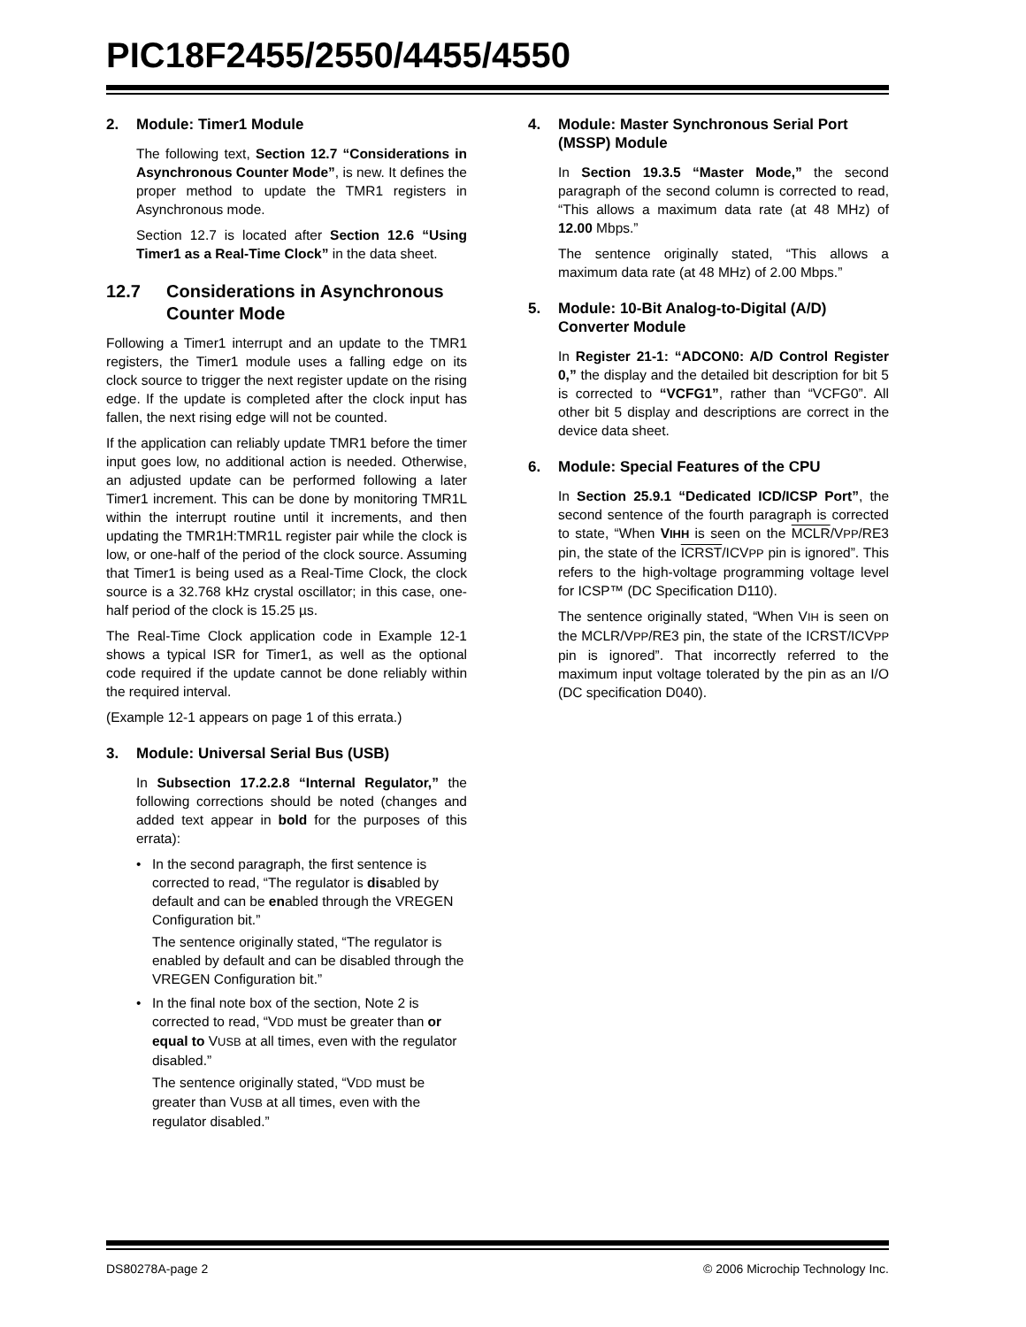PIC18F2455/2550/4455/4550
2. Module: Timer1 Module
The following text, Section 12.7 “Considerations in Asynchronous Counter Mode”, is new. It defines the proper method to update the TMR1 registers in Asynchronous mode.
Section 12.7 is located after Section 12.6 “Using Timer1 as a Real-Time Clock” in the data sheet.
12.7 Considerations in Asynchronous Counter Mode
Following a Timer1 interrupt and an update to the TMR1 registers, the Timer1 module uses a falling edge on its clock source to trigger the next register update on the rising edge. If the update is completed after the clock input has fallen, the next rising edge will not be counted.
If the application can reliably update TMR1 before the timer input goes low, no additional action is needed. Otherwise, an adjusted update can be performed following a later Timer1 increment. This can be done by monitoring TMR1L within the interrupt routine until it increments, and then updating the TMR1H:TMR1L register pair while the clock is low, or one-half of the period of the clock source. Assuming that Timer1 is being used as a Real-Time Clock, the clock source is a 32.768 kHz crystal oscillator; in this case, one-half period of the clock is 15.25 µs.
The Real-Time Clock application code in Example 12-1 shows a typical ISR for Timer1, as well as the optional code required if the update cannot be done reliably within the required interval.
(Example 12-1 appears on page 1 of this errata.)
3. Module: Universal Serial Bus (USB)
In Subsection 17.2.2.8 “Internal Regulator,” the following corrections should be noted (changes and added text appear in bold for the purposes of this errata):
• In the second paragraph, the first sentence is corrected to read, “The regulator is disabled by default and can be enabled through the VREGEN Configuration bit.”
The sentence originally stated, “The regulator is enabled by default and can be disabled through the VREGEN Configuration bit.”
• In the final note box of the section, Note 2 is corrected to read, “VDD must be greater than or equal to VUSB at all times, even with the regulator disabled.”
The sentence originally stated, “VDD must be greater than VUSB at all times, even with the regulator disabled.”
4. Module: Master Synchronous Serial Port (MSSP) Module
In Section 19.3.5 “Master Mode,” the second paragraph of the second column is corrected to read, “This allows a maximum data rate (at 48 MHz) of 12.00 Mbps.”
The sentence originally stated, “This allows a maximum data rate (at 48 MHz) of 2.00 Mbps.”
5. Module: 10-Bit Analog-to-Digital (A/D) Converter Module
In Register 21-1: “ADCON0: A/D Control Register 0,” the display and the detailed bit description for bit 5 is corrected to “VCFG1”, rather than “VCFG0”. All other bit 5 display and descriptions are correct in the device data sheet.
6. Module: Special Features of the CPU
In Section 25.9.1 “Dedicated ICD/ICSP Port”, the second sentence of the fourth paragraph is corrected to state, “When VIHH is seen on the MCLR/VPP/RE3 pin, the state of the ICRST/ICVPP pin is ignored”. This refers to the high-voltage programming voltage level for ICSP™ (DC Specification D110).
The sentence originally stated, “When VIH is seen on the MCLR/VPP/RE3 pin, the state of the ICRST/ICVPP pin is ignored”. That incorrectly referred to the maximum input voltage tolerated by the pin as an I/O (DC specification D040).
DS80278A-page 2 © 2006 Microchip Technology Inc.